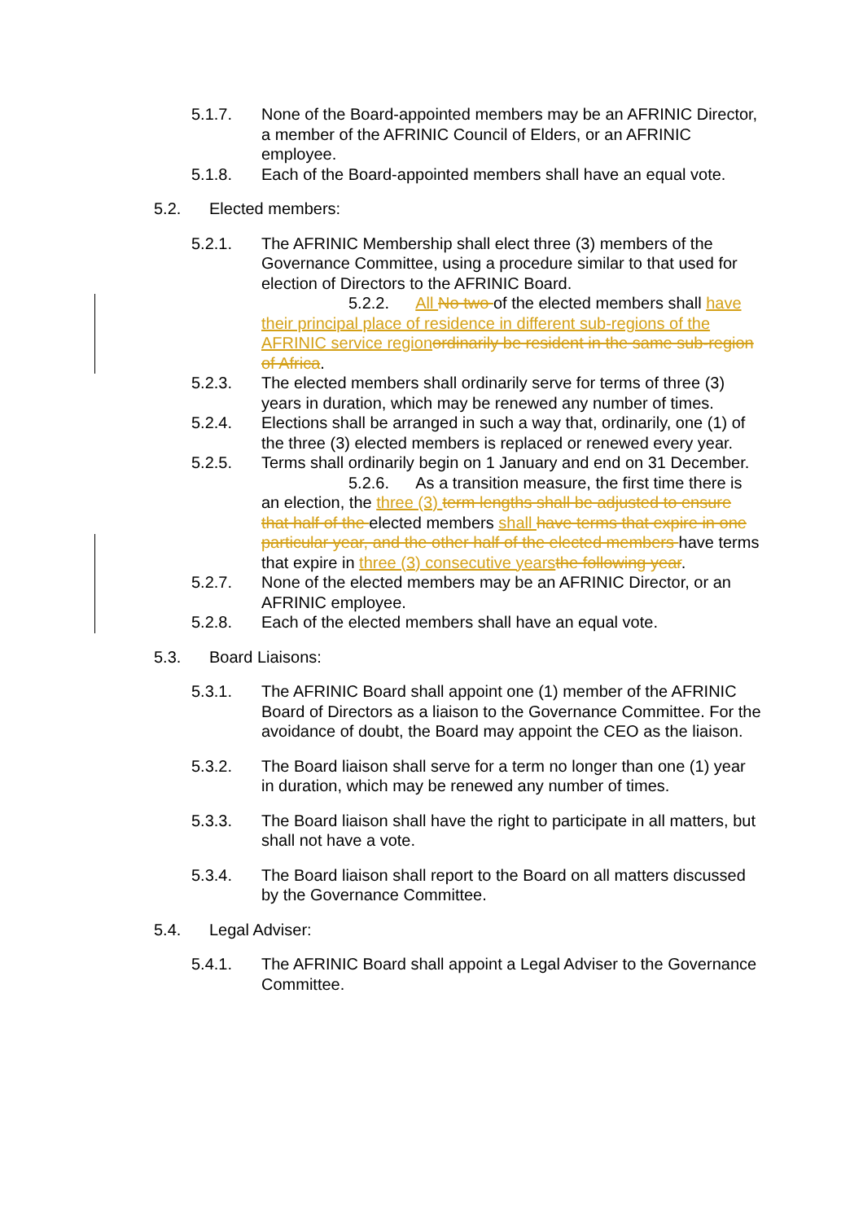5.1.7. None of the Board-appointed members may be an AFRINIC Director, a member of the AFRINIC Council of Elders, or an AFRINIC employee.
5.1.8. Each of the Board-appointed members shall have an equal vote.
5.2. Elected members:
5.2.1. The AFRINIC Membership shall elect three (3) members of the Governance Committee, using a procedure similar to that used for election of Directors to the AFRINIC Board.
5.2.2. All No two of the elected members shall have their principal place of residence in different sub-regions of the AFRINIC service region ordinarily be resident in the same sub-region of Africa.
5.2.3. The elected members shall ordinarily serve for terms of three (3) years in duration, which may be renewed any number of times.
5.2.4. Elections shall be arranged in such a way that, ordinarily, one (1) of the three (3) elected members is replaced or renewed every year.
5.2.5. Terms shall ordinarily begin on 1 January and end on 31 December.
5.2.6. As a transition measure, the first time there is an election, the three (3) term lengths shall be adjusted to ensure that half of the elected members shall have terms that expire in one particular year, and the other half of the elected members have terms that expire in three (3) consecutive years the following year.
5.2.7. None of the elected members may be an AFRINIC Director, or an AFRINIC employee.
5.2.8. Each of the elected members shall have an equal vote.
5.3. Board Liaisons:
5.3.1. The AFRINIC Board shall appoint one (1) member of the AFRINIC Board of Directors as a liaison to the Governance Committee. For the avoidance of doubt, the Board may appoint the CEO as the liaison.
5.3.2. The Board liaison shall serve for a term no longer than one (1) year in duration, which may be renewed any number of times.
5.3.3. The Board liaison shall have the right to participate in all matters, but shall not have a vote.
5.3.4. The Board liaison shall report to the Board on all matters discussed by the Governance Committee.
5.4. Legal Adviser:
5.4.1. The AFRINIC Board shall appoint a Legal Adviser to the Governance Committee.